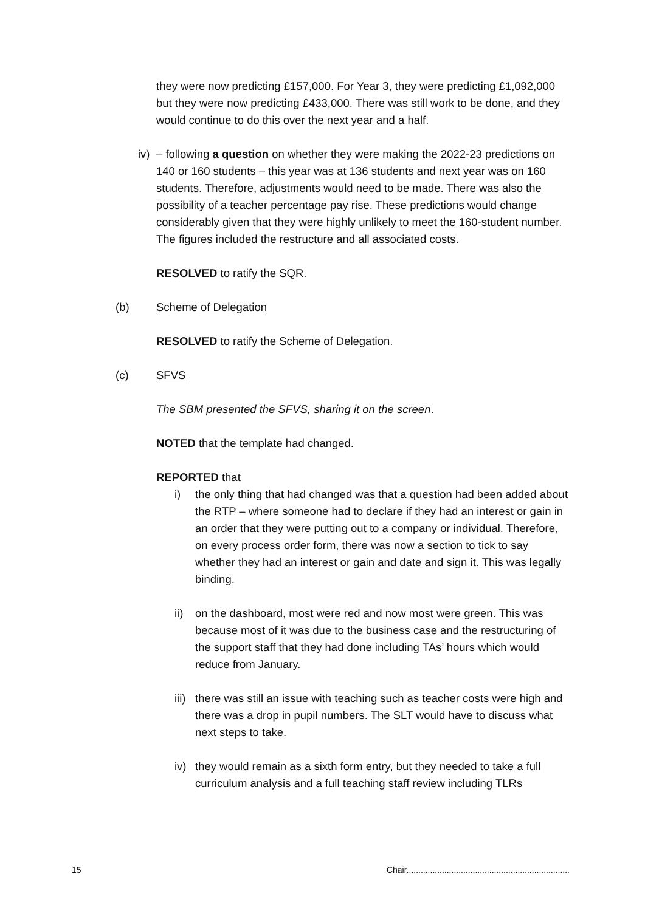they were now predicting £157,000. For Year 3, they were predicting £1,092,000 but they were now predicting £433,000. There was still work to be done, and they would continue to do this over the next year and a half.
iv) – following a question on whether they were making the 2022-23 predictions on 140 or 160 students – this year was at 136 students and next year was on 160 students. Therefore, adjustments would need to be made. There was also the possibility of a teacher percentage pay rise. These predictions would change considerably given that they were highly unlikely to meet the 160-student number. The figures included the restructure and all associated costs.
RESOLVED to ratify the SQR.
(b) Scheme of Delegation
RESOLVED to ratify the Scheme of Delegation.
(c) SFVS
The SBM presented the SFVS, sharing it on the screen.
NOTED that the template had changed.
REPORTED that
i) the only thing that had changed was that a question had been added about the RTP – where someone had to declare if they had an interest or gain in an order that they were putting out to a company or individual. Therefore, on every process order form, there was now a section to tick to say whether they had an interest or gain and date and sign it. This was legally binding.
ii) on the dashboard, most were red and now most were green. This was because most of it was due to the business case and the restructuring of the support staff that they had done including TAs’ hours which would reduce from January.
iii) there was still an issue with teaching such as teacher costs were high and there was a drop in pupil numbers. The SLT would have to discuss what next steps to take.
iv) they would remain as a sixth form entry, but they needed to take a full curriculum analysis and a full teaching staff review including TLRs
15 Chair.....................................................................